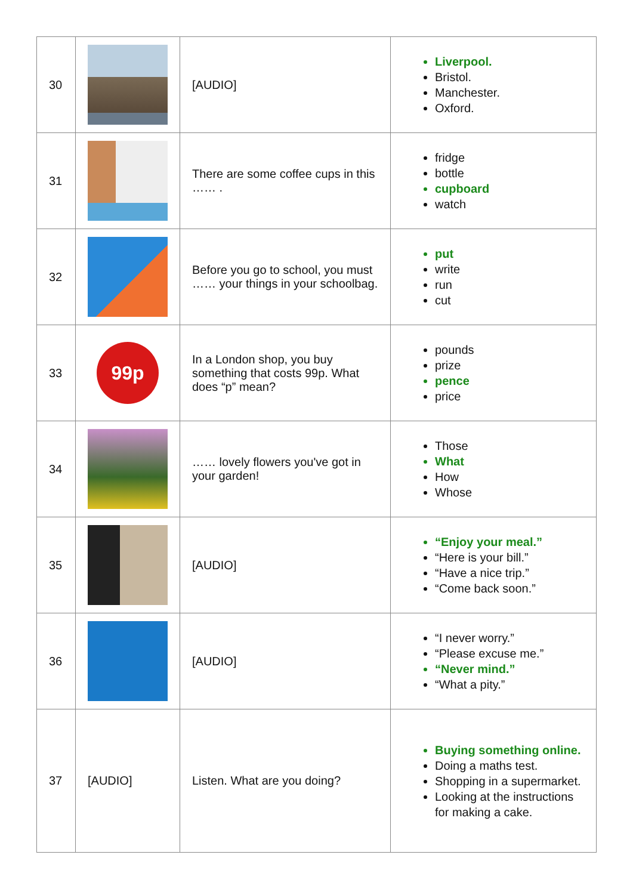| 30 | | [AUDIO] | Liverpool. Bristol. Manchester. Oxford. |
| 31 | | There are some coffee cups in this …… . | fridge bottle cupboard watch |
| 32 | | Before you go to school, you must …… your things in your schoolbag. | put write run cut |
| 33 | 99p | In a London shop, you buy something that costs 99p. What does “p” mean? | pounds prize pence price |
| 34 | | …… lovely flowers you've got in your garden! | Those What How Whose |
| 35 | | [AUDIO] | “Enjoy your meal.” “Here is your bill.” “Have a nice trip.” “Come back soon.” |
| 36 | | [AUDIO] | “I never worry.” “Please excuse me.” “Never mind.” “What a pity.” |
| 37 | [AUDIO] | Listen. What are you doing? | Buying something online. Doing a maths test. Shopping in a supermarket. Looking at the instructions for making a cake. |